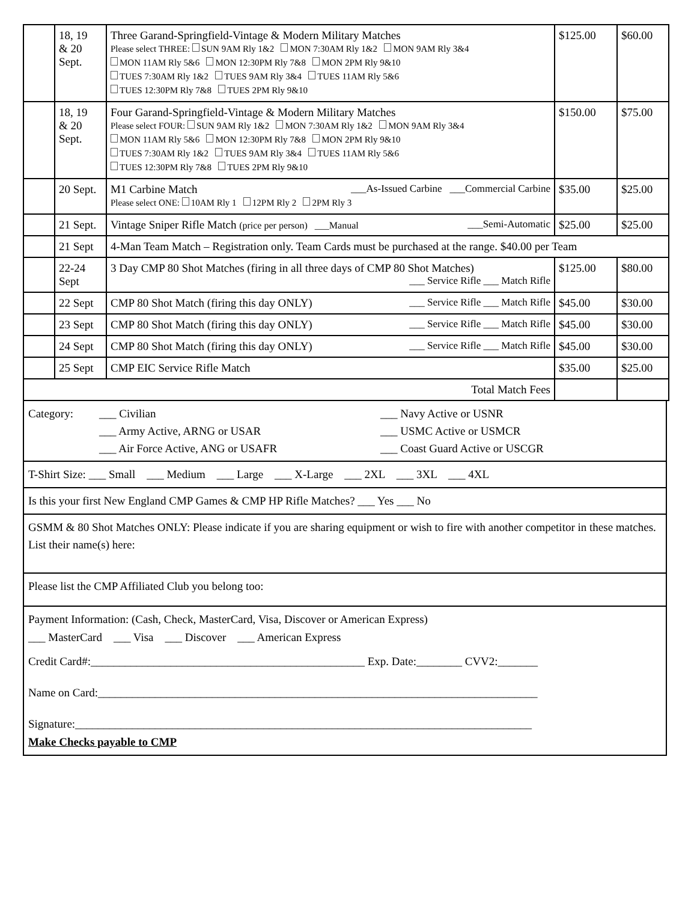| | 18, 19 & 20 Sept. | Three Garand-Springfield-Vintage & Modern Military Matches Please select THREE: SUN 9AM Rly 1&2 MON 7:30AM Rly 1&2 MON 9AM Rly 3&4 MON 11AM Rly 5&6 MON 12:30PM Rly 7&8 MON 2PM Rly 9&10 TUES 7:30AM Rly 1&2 TUES 9AM Rly 3&4 TUES 11AM Rly 5&6 TUES 12:30PM Rly 7&8 TUES 2PM Rly 9&10 | $125.00 | $60.00 |
| | 18, 19 & 20 Sept. | Four Garand-Springfield-Vintage & Modern Military Matches Please select FOUR: SUN 9AM Rly 1&2 MON 7:30AM Rly 1&2 MON 9AM Rly 3&4 MON 11AM Rly 5&6 MON 12:30PM Rly 7&8 MON 2PM Rly 9&10 TUES 7:30AM Rly 1&2 TUES 9AM Rly 3&4 TUES 11AM Rly 5&6 TUES 12:30PM Rly 7&8 TUES 2PM Rly 9&10 | $150.00 | $75.00 |
| | 20 Sept. | M1 Carbine Match ___As-Issued Carbine ___Commercial Carbine Please select ONE: 10AM Rly 1 12PM Rly 2 2PM Rly 3 | $35.00 | $25.00 |
| | 21 Sept. | Vintage Sniper Rifle Match (price per person) ___Manual ___Semi-Automatic | $25.00 | $25.00 |
| | 21 Sept | 4-Man Team Match – Registration only. Team Cards must be purchased at the range. $40.00 per Team | | |
| | 22-24 Sept | 3 Day CMP 80 Shot Matches (firing in all three days of CMP 80 Shot Matches) ___ Service Rifle ___ Match Rifle | $125.00 | $80.00 |
| | 22 Sept | CMP 80 Shot Match (firing this day ONLY) ___ Service Rifle ___ Match Rifle | $45.00 | $30.00 |
| | 23 Sept | CMP 80 Shot Match (firing this day ONLY) ___ Service Rifle ___ Match Rifle | $45.00 | $30.00 |
| | 24 Sept | CMP 80 Shot Match (firing this day ONLY) ___ Service Rifle ___ Match Rifle | $45.00 | $30.00 |
| | 25 Sept | CMP EIC Service Rifle Match | $35.00 | $25.00 |
| Total Match Fees | | | | |
Category: ___ Civilian
___ Army Active, ARNG or USAR
___ Air Force Active, ANG or USAFR
___ Navy Active or USNR
___ USMC Active or USMCR
___ Coast Guard Active or USCGR
T-Shirt Size: ___ Small ___ Medium ___ Large ___ X-Large ___ 2XL ___ 3XL ___ 4XL
Is this your first New England CMP Games & CMP HP Rifle Matches? ___ Yes ___ No
GSMM & 80 Shot Matches ONLY: Please indicate if you are sharing equipment or wish to fire with another competitor in these matches. List their name(s) here:
Please list the CMP Affiliated Club you belong too:
Payment Information: (Cash, Check, MasterCard, Visa, Discover or American Express)
___ MasterCard ___ Visa ___ Discover ___ American Express
Credit Card#:________________________________________________ Exp. Date:________ CVV2:_______
Name on Card:_____________________________________________________________________________
Signature:________________________________________________________________________________
Make Checks payable to CMP